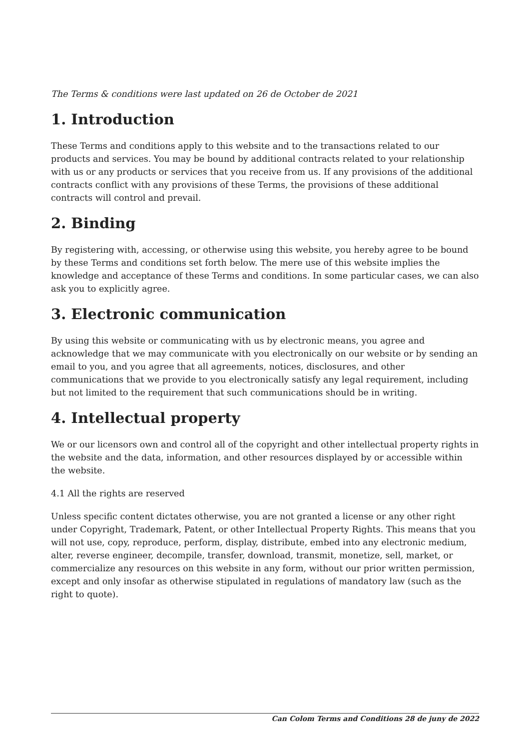The Terms & conditions were last updated on 26 de October de 2021
1. Introduction
These Terms and conditions apply to this website and to the transactions related to our products and services. You may be bound by additional contracts related to your relationship with us or any products or services that you receive from us. If any provisions of the additional contracts conflict with any provisions of these Terms, the provisions of these additional contracts will control and prevail.
2. Binding
By registering with, accessing, or otherwise using this website, you hereby agree to be bound by these Terms and conditions set forth below. The mere use of this website implies the knowledge and acceptance of these Terms and conditions. In some particular cases, we can also ask you to explicitly agree.
3. Electronic communication
By using this website or communicating with us by electronic means, you agree and acknowledge that we may communicate with you electronically on our website or by sending an email to you, and you agree that all agreements, notices, disclosures, and other communications that we provide to you electronically satisfy any legal requirement, including but not limited to the requirement that such communications should be in writing.
4. Intellectual property
We or our licensors own and control all of the copyright and other intellectual property rights in the website and the data, information, and other resources displayed by or accessible within the website.
4.1 All the rights are reserved
Unless specific content dictates otherwise, you are not granted a license or any other right under Copyright, Trademark, Patent, or other Intellectual Property Rights. This means that you will not use, copy, reproduce, perform, display, distribute, embed into any electronic medium, alter, reverse engineer, decompile, transfer, download, transmit, monetize, sell, market, or commercialize any resources on this website in any form, without our prior written permission, except and only insofar as otherwise stipulated in regulations of mandatory law (such as the right to quote).
Can Colom Terms and Conditions 28 de juny de 2022